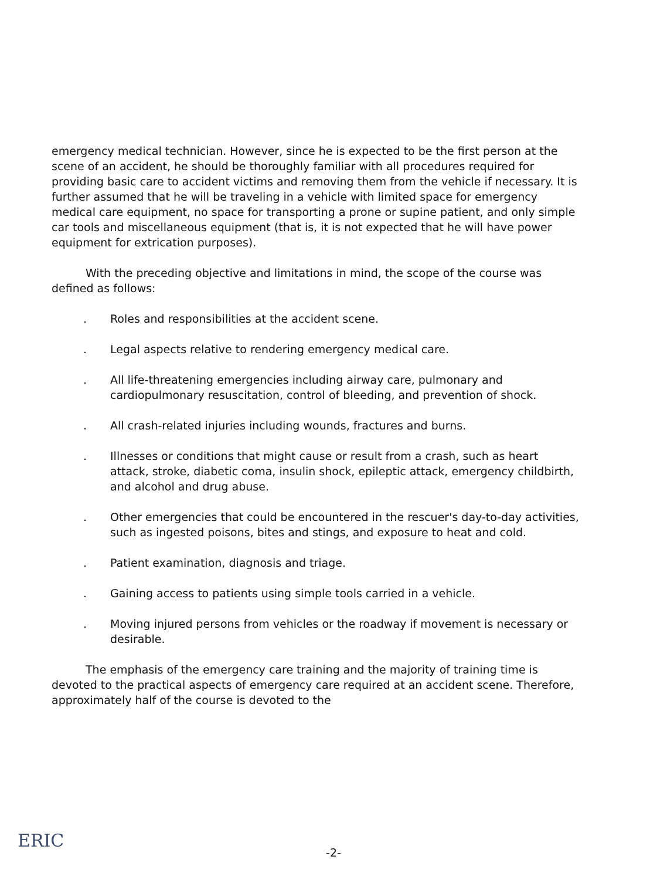emergency medical technician. However, since he is expected to be the first person at the scene of an accident, he should be thoroughly familiar with all procedures required for providing basic care to accident victims and removing them from the vehicle if necessary. It is further assumed that he will be traveling in a vehicle with limited space for emergency medical care equipment, no space for transporting a prone or supine patient, and only simple car tools and miscellaneous equipment (that is, it is not expected that he will have power equipment for extrication purposes).
With the preceding objective and limitations in mind, the scope of the course was defined as follows:
. Roles and responsibilities at the accident scene.
. Legal aspects relative to rendering emergency medical care.
. All life-threatening emergencies including airway care, pulmonary and cardiopulmonary resuscitation, control of bleeding, and prevention of shock.
. All crash-related injuries including wounds, fractures and burns.
. Illnesses or conditions that might cause or result from a crash, such as heart attack, stroke, diabetic coma, insulin shock, epileptic attack, emergency childbirth, and alcohol and drug abuse.
. Other emergencies that could be encountered in the rescuer's day-to-day activities, such as ingested poisons, bites and stings, and exposure to heat and cold.
. Patient examination, diagnosis and triage.
. Gaining access to patients using simple tools carried in a vehicle.
. Moving injured persons from vehicles or the roadway if movement is necessary or desirable.
The emphasis of the emergency care training and the majority of training time is devoted to the practical aspects of emergency care required at an accident scene. Therefore, approximately half of the course is devoted to the
ERIC
-2-